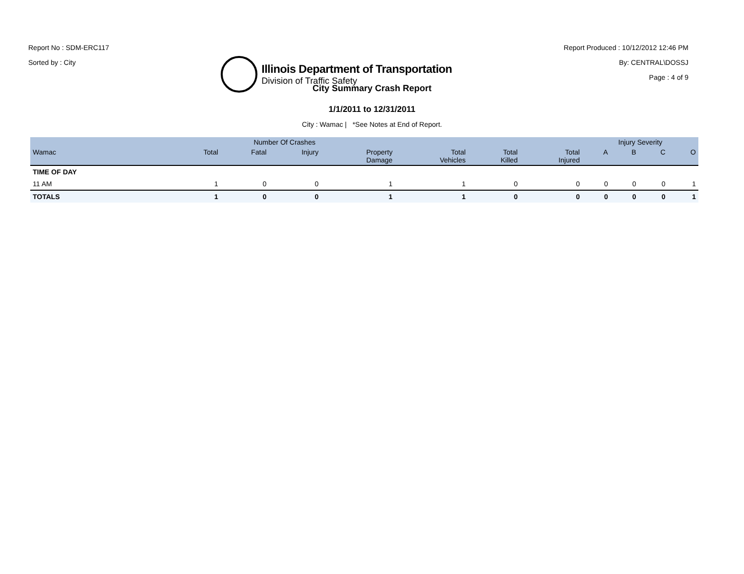Report No : SDM-ERC117
Sorted by : City
Illinois Department of Transportation
Division of Traffic Safety
Report Produced : 10/12/2012 12:46 PM
By: CENTRAL\DOSSJ
Page : 4 of 9
City Summary Crash Report
1/1/2011 to 12/31/2011
City : Wamac | *See Notes at End of Report.
| | Number Of Crashes | | | | | | | Injury Severity | | | |
| --- | --- | --- | --- | --- | --- | --- | --- | --- | --- | --- | --- |
| Wamac | Total | Fatal | Injury | Property Damage | Total Vehicles | Total Killed | Total Injured | A | B | C | O |
| TIME OF DAY | | | | | | | | | | | |
| 11 AM | 1 | 0 | 0 | 1 | 1 | 0 | 0 | 0 | 0 | 0 | 1 |
| TOTALS | 1 | 0 | 0 | 1 | 1 | 0 | 0 | 0 | 0 | 0 | 1 |